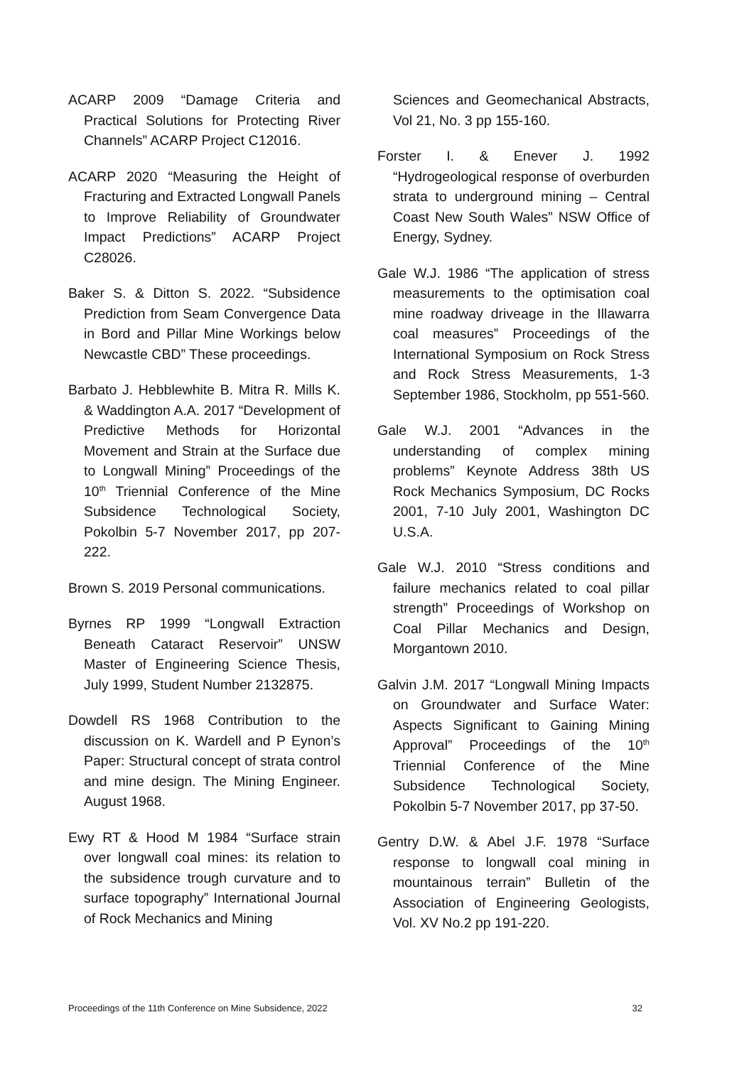ACARP 2009 “Damage Criteria and Practical Solutions for Protecting River Channels” ACARP Project C12016.
ACARP 2020 “Measuring the Height of Fracturing and Extracted Longwall Panels to Improve Reliability of Groundwater Impact Predictions” ACARP Project C28026.
Baker S. & Ditton S. 2022. “Subsidence Prediction from Seam Convergence Data in Bord and Pillar Mine Workings below Newcastle CBD” These proceedings.
Barbato J. Hebblewhite B. Mitra R. Mills K. & Waddington A.A. 2017 “Development of Predictive Methods for Horizontal Movement and Strain at the Surface due to Longwall Mining” Proceedings of the 10<sup>th</sup> Triennial Conference of the Mine Subsidence Technological Society, Pokolbin 5-7 November 2017, pp 207-222.
Brown S. 2019 Personal communications.
Byrnes RP 1999 “Longwall Extraction Beneath Cataract Reservoir” UNSW Master of Engineering Science Thesis, July 1999, Student Number 2132875.
Dowdell RS 1968 Contribution to the discussion on K. Wardell and P Eynon’s Paper: Structural concept of strata control and mine design. The Mining Engineer. August 1968.
Ewy RT & Hood M 1984 “Surface strain over longwall coal mines: its relation to the subsidence trough curvature and to surface topography” International Journal of Rock Mechanics and Mining
Sciences and Geomechanical Abstracts, Vol 21, No. 3 pp 155-160.
Forster I. & Enever J. 1992 “Hydrogeological response of overburden strata to underground mining – Central Coast New South Wales” NSW Office of Energy, Sydney.
Gale W.J. 1986 “The application of stress measurements to the optimisation coal mine roadway driveage in the Illawarra coal measures” Proceedings of the International Symposium on Rock Stress and Rock Stress Measurements, 1-3 September 1986, Stockholm, pp 551-560.
Gale W.J. 2001 “Advances in the understanding of complex mining problems” Keynote Address 38th US Rock Mechanics Symposium, DC Rocks 2001, 7-10 July 2001, Washington DC U.S.A.
Gale W.J. 2010 “Stress conditions and failure mechanics related to coal pillar strength” Proceedings of Workshop on Coal Pillar Mechanics and Design, Morgantown 2010.
Galvin J.M. 2017 “Longwall Mining Impacts on Groundwater and Surface Water: Aspects Significant to Gaining Mining Approval” Proceedings of the 10<sup>th</sup> Triennial Conference of the Mine Subsidence Technological Society, Pokolbin 5-7 November 2017, pp 37-50.
Gentry D.W. & Abel J.F. 1978 “Surface response to longwall coal mining in mountainous terrain” Bulletin of the Association of Engineering Geologists, Vol. XV No.2 pp 191-220.
Proceedings of the 11th Conference on Mine Subsidence, 2022 32